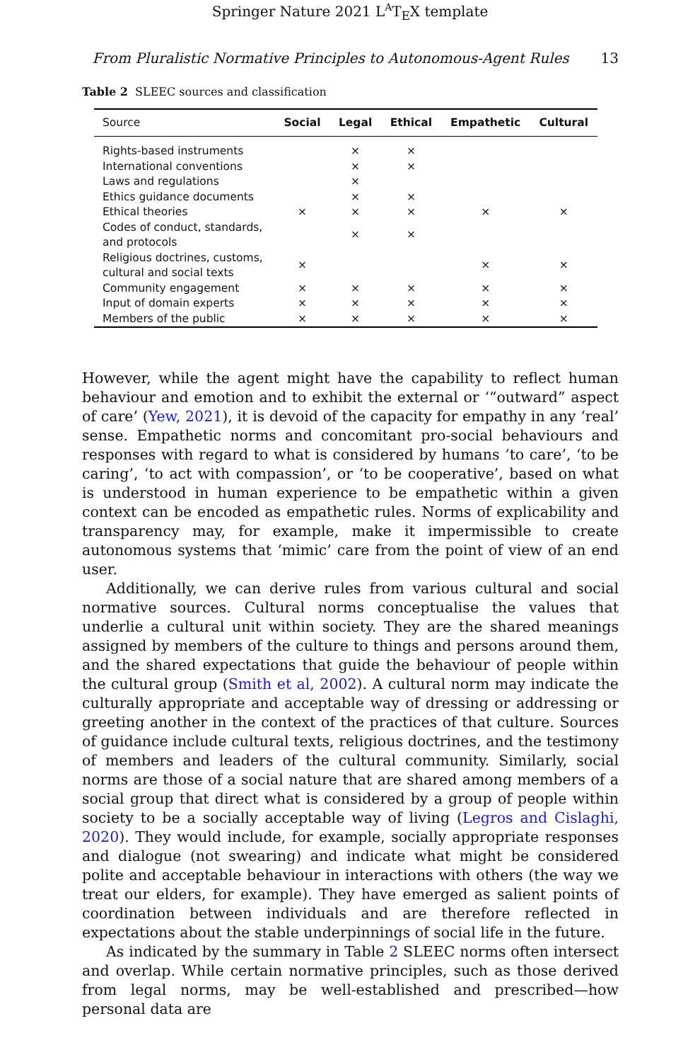Springer Nature 2021 L<sup>A</sup>T<sub>E</sub>X template
From Pluralistic Normative Principles to Autonomous-Agent Rules 13
Table 2 SLEEC sources and classification
| Source | Social | Legal | Ethical | Empathetic | Cultural |
| --- | --- | --- | --- | --- | --- |
| Rights-based instruments | | × | × | | |
| International conventions | | × | × | | |
| Laws and regulations | | × | | | |
| Ethics guidance documents | | × | × | | |
| Ethical theories | × | × | × | × | × |
| Codes of conduct, standards, and protocols | | × | × | | |
| Religious doctrines, customs, cultural and social texts | × | | | × | × |
| Community engagement | × | × | × | × | × |
| Input of domain experts | × | × | × | × | × |
| Members of the public | × | × | × | × | × |
However, while the agent might have the capability to reflect human behaviour and emotion and to exhibit the external or ‘“outward” aspect of care’ (Yew, 2021), it is devoid of the capacity for empathy in any ‘real’ sense. Empathetic norms and concomitant pro-social behaviours and responses with regard to what is considered by humans ‘to care’, ‘to be caring’, ‘to act with compassion’, or ‘to be cooperative’, based on what is understood in human experience to be empathetic within a given context can be encoded as empathetic rules. Norms of explicability and transparency may, for example, make it impermissible to create autonomous systems that ‘mimic’ care from the point of view of an end user.
Additionally, we can derive rules from various cultural and social normative sources. Cultural norms conceptualise the values that underlie a cultural unit within society. They are the shared meanings assigned by members of the culture to things and persons around them, and the shared expectations that guide the behaviour of people within the cultural group (Smith et al, 2002). A cultural norm may indicate the culturally appropriate and acceptable way of dressing or addressing or greeting another in the context of the practices of that culture. Sources of guidance include cultural texts, religious doctrines, and the testimony of members and leaders of the cultural community. Similarly, social norms are those of a social nature that are shared among members of a social group that direct what is considered by a group of people within society to be a socially acceptable way of living (Legros and Cislaghi, 2020). They would include, for example, socially appropriate responses and dialogue (not swearing) and indicate what might be considered polite and acceptable behaviour in interactions with others (the way we treat our elders, for example). They have emerged as salient points of coordination between individuals and are therefore reflected in expectations about the stable underpinnings of social life in the future.
As indicated by the summary in Table 2 SLEEC norms often intersect and overlap. While certain normative principles, such as those derived from legal norms, may be well-established and prescribed—how personal data are